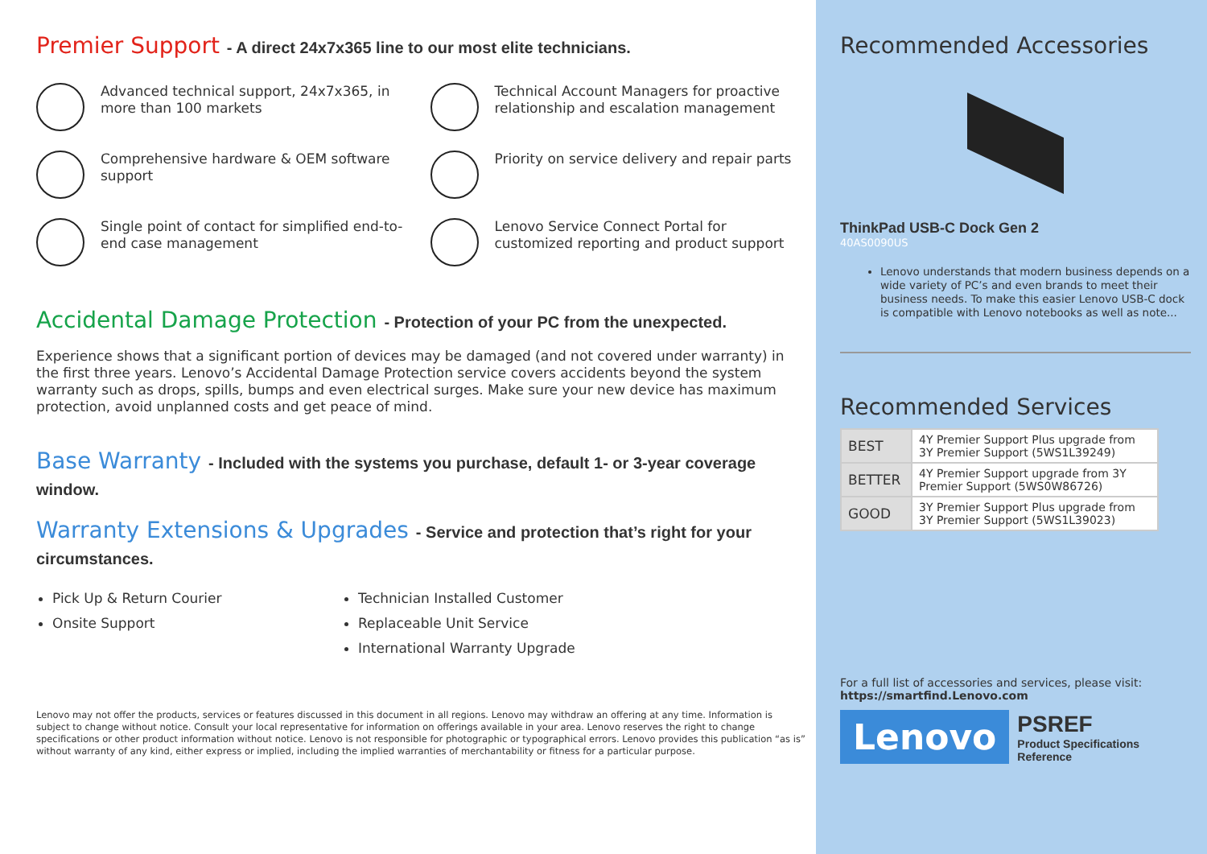Premier Support - A direct 24x7x365 line to our most elite technicians.
Advanced technical support, 24x7x365, in more than 100 markets
Technical Account Managers for proactive relationship and escalation management
Comprehensive hardware & OEM software support
Priority on service delivery and repair parts
Single point of contact for simplified end-to-end case management
Lenovo Service Connect Portal for customized reporting and product support
Accidental Damage Protection - Protection of your PC from the unexpected.
Experience shows that a significant portion of devices may be damaged (and not covered under warranty) in the first three years. Lenovo’s Accidental Damage Protection service covers accidents beyond the system warranty such as drops, spills, bumps and even electrical surges. Make sure your new device has maximum protection, avoid unplanned costs and get peace of mind.
Base Warranty - Included with the systems you purchase, default 1- or 3-year coverage window.
Warranty Extensions & Upgrades - Service and protection that’s right for your circumstances.
Pick Up & Return Courier
Onsite Support
Technician Installed Customer
Replaceable Unit Service
International Warranty Upgrade
Lenovo may not offer the products, services or features discussed in this document in all regions. Lenovo may withdraw an offering at any time. Information is subject to change without notice. Consult your local representative for information on offerings available in your area. Lenovo reserves the right to change specifications or other product information without notice. Lenovo is not responsible for photographic or typographical errors. Lenovo provides this publication “as is” without warranty of any kind, either express or implied, including the implied warranties of merchantability or fitness for a particular purpose.
Recommended Accessories
ThinkPad USB-C Dock Gen 2
40AS0090US
Lenovo understands that modern business depends on a wide variety of PC’s and even brands to meet their business needs. To make this easier Lenovo USB-C dock is compatible with Lenovo notebooks as well as note...
Recommended Services
| BEST | 4Y Premier Support Plus upgrade from 3Y Premier Support (5WS1L39249) |
| BETTER | 4Y Premier Support upgrade from 3Y Premier Support (5WS0W86726) |
| GOOD | 3Y Premier Support Plus upgrade from 3Y Premier Support (5WS1L39023) |
For a full list of accessories and services, please visit:
https://smartfind.Lenovo.com
Lenovo
PSREF
Product Specifications
Reference